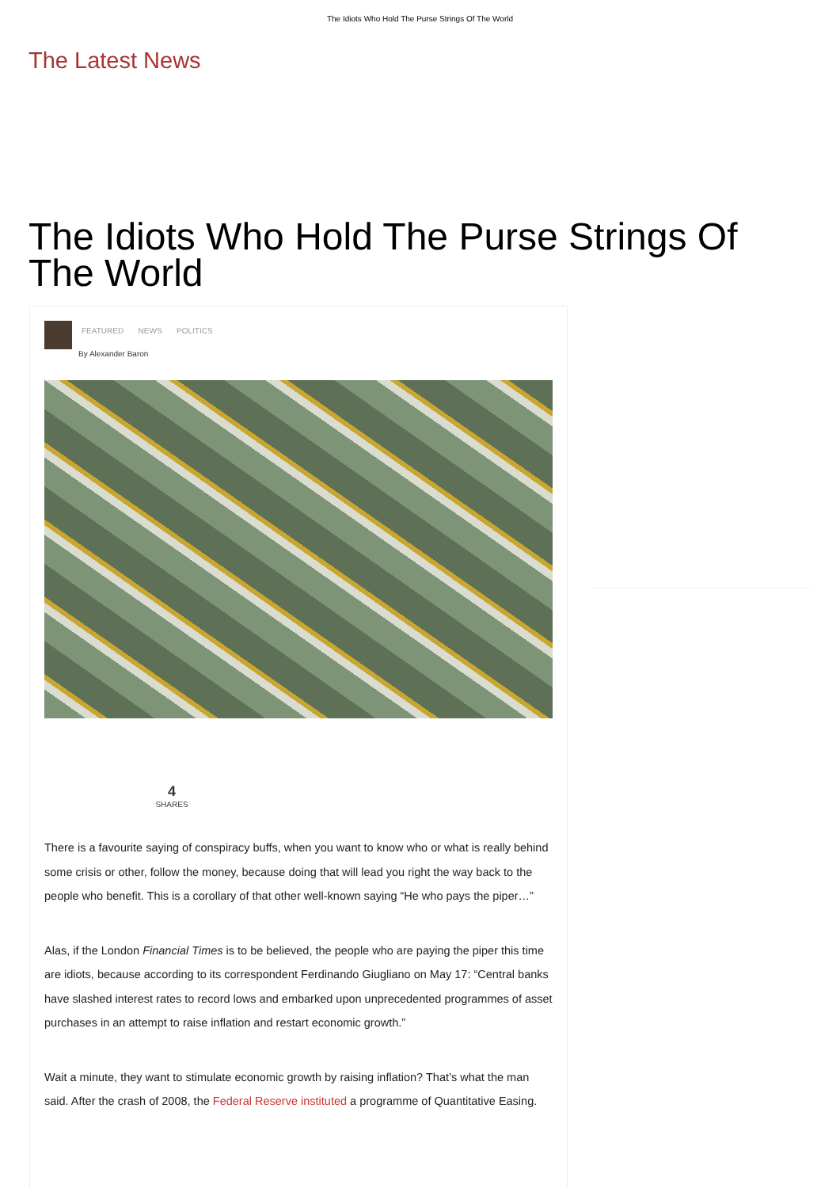The Idiots Who Hold The Purse Strings Of The World
The Latest News
The Idiots Who Hold The Purse Strings Of The World
FEATURED NEWS POLITICS
By Alexander Baron
4
SHARES
There is a favourite saying of conspiracy buffs, when you want to know who or what is really behind some crisis or other, follow the money, because doing that will lead you right the way back to the people who benefit. This is a corollary of that other well-known saying “He who pays the piper…”
Alas, if the London Financial Times is to be believed, the people who are paying the piper this time are idiots, because according to its correspondent Ferdinando Giugliano on May 17: “Central banks have slashed interest rates to record lows and embarked upon unprecedented programmes of asset purchases in an attempt to raise inflation and restart economic growth.”
Wait a minute, they want to stimulate economic growth by raising inflation? That’s what the man said. After the crash of 2008, the Federal Reserve instituted a programme of Quantitative Easing.